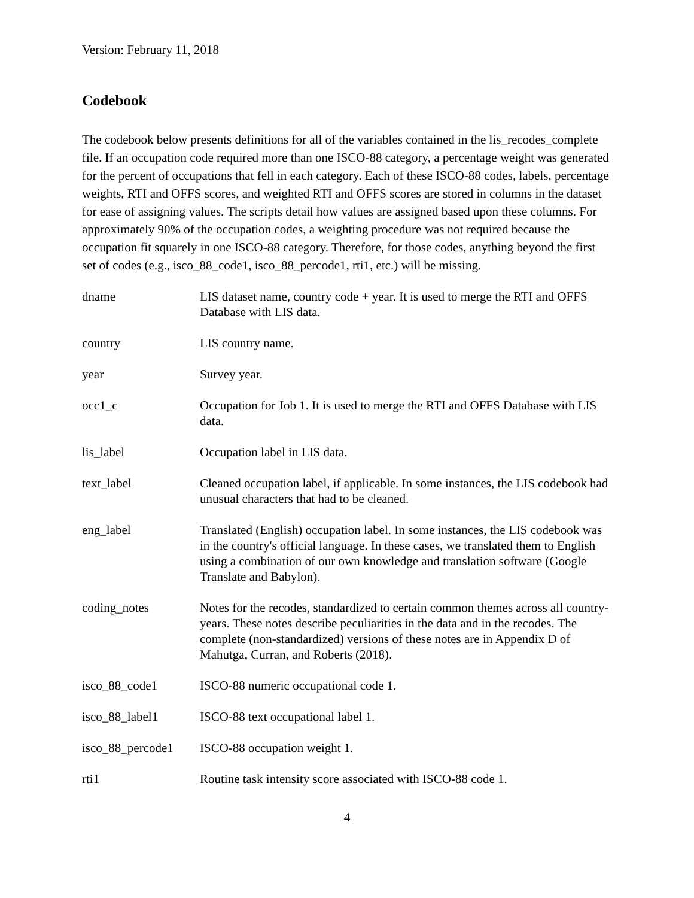Version: February 11, 2018
Codebook
The codebook below presents definitions for all of the variables contained in the lis_recodes_complete file. If an occupation code required more than one ISCO-88 category, a percentage weight was generated for the percent of occupations that fell in each category. Each of these ISCO-88 codes, labels, percentage weights, RTI and OFFS scores, and weighted RTI and OFFS scores are stored in columns in the dataset for ease of assigning values. The scripts detail how values are assigned based upon these columns. For approximately 90% of the occupation codes, a weighting procedure was not required because the occupation fit squarely in one ISCO-88 category. Therefore, for those codes, anything beyond the first set of codes (e.g., isco_88_code1, isco_88_percode1, rti1, etc.) will be missing.
| dname | LIS dataset name, country code + year. It is used to merge the RTI and OFFS Database with LIS data. |
| country | LIS country name. |
| year | Survey year. |
| occ1_c | Occupation for Job 1. It is used to merge the RTI and OFFS Database with LIS data. |
| lis_label | Occupation label in LIS data. |
| text_label | Cleaned occupation label, if applicable. In some instances, the LIS codebook had unusual characters that had to be cleaned. |
| eng_label | Translated (English) occupation label. In some instances, the LIS codebook was in the country's official language. In these cases, we translated them to English using a combination of our own knowledge and translation software (Google Translate and Babylon). |
| coding_notes | Notes for the recodes, standardized to certain common themes across all country-years. These notes describe peculiarities in the data and in the recodes. The complete (non-standardized) versions of these notes are in Appendix D of Mahutga, Curran, and Roberts (2018). |
| isco_88_code1 | ISCO-88 numeric occupational code 1. |
| isco_88_label1 | ISCO-88 text occupational label 1. |
| isco_88_percode1 | ISCO-88 occupation weight 1. |
| rti1 | Routine task intensity score associated with ISCO-88 code 1. |
4